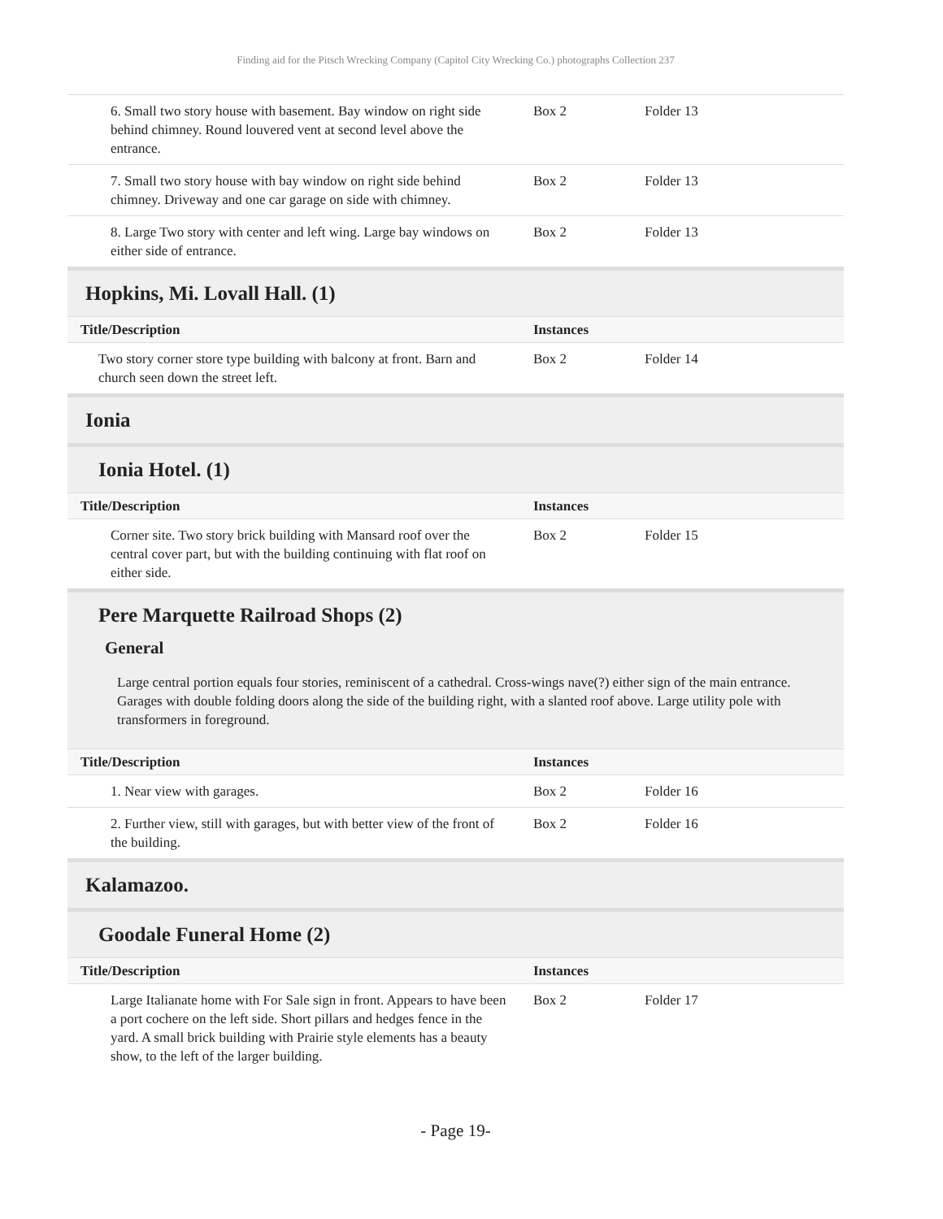Finding aid for the Pitsch Wrecking Company (Capitol City Wrecking Co.) photographs Collection 237
| 6. Small two story house with basement. Bay window on right side behind chimney. Round louvered vent at second level above the entrance. | Box 2 | Folder 13 |
| 7. Small two story house with bay window on right side behind chimney. Driveway and one car garage on side with chimney. | Box 2 | Folder 13 |
| 8. Large Two story with center and left wing. Large bay windows on either side of entrance. | Box 2 | Folder 13 |
Hopkins, Mi. Lovall Hall. (1)
| Title/Description | Instances | |
| --- | --- | --- |
| Two story corner store type building with balcony at front. Barn and church seen down the street left. | Box 2 | Folder 14 |
Ionia
Ionia Hotel. (1)
| Title/Description | Instances | |
| --- | --- | --- |
| Corner site. Two story brick building with Mansard roof over the central cover part, but with the building continuing with flat roof on either side. | Box 2 | Folder 15 |
Pere Marquette Railroad Shops (2)
General
Large central portion equals four stories, reminiscent of a cathedral. Cross-wings nave(?) either sign of the main entrance. Garages with double folding doors along the side of the building right, with a slanted roof above. Large utility pole with transformers in foreground.
| Title/Description | Instances | |
| --- | --- | --- |
| 1. Near view with garages. | Box 2 | Folder 16 |
| 2. Further view, still with garages, but with better view of the front of the building. | Box 2 | Folder 16 |
Kalamazoo.
Goodale Funeral Home (2)
| Title/Description | Instances | |
| --- | --- | --- |
| Large Italianate home with For Sale sign in front. Appears to have been a port cochere on the left side. Short pillars and hedges fence in the yard. A small brick building with Prairie style elements has a beauty show, to the left of the larger building. | Box 2 | Folder 17 |
- Page 19-